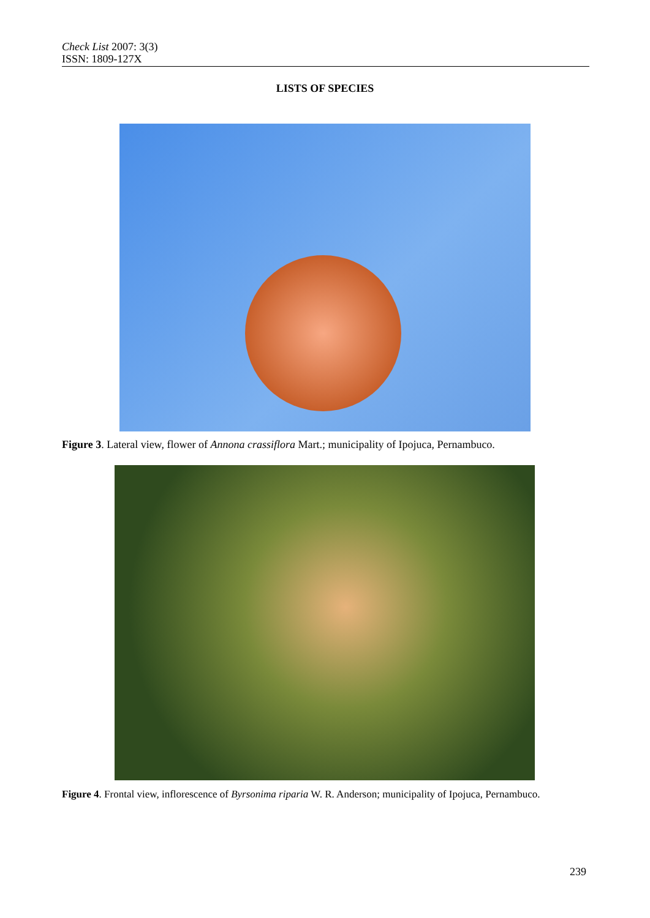Check List 2007: 3(3)
ISSN: 1809-127X
LISTS OF SPECIES
Figure 3. Lateral view, flower of Annona crassiflora Mart.; municipality of Ipojuca, Pernambuco.
Figure 4. Frontal view, inflorescence of Byrsonima riparia W. R. Anderson; municipality of Ipojuca, Pernambuco.
239